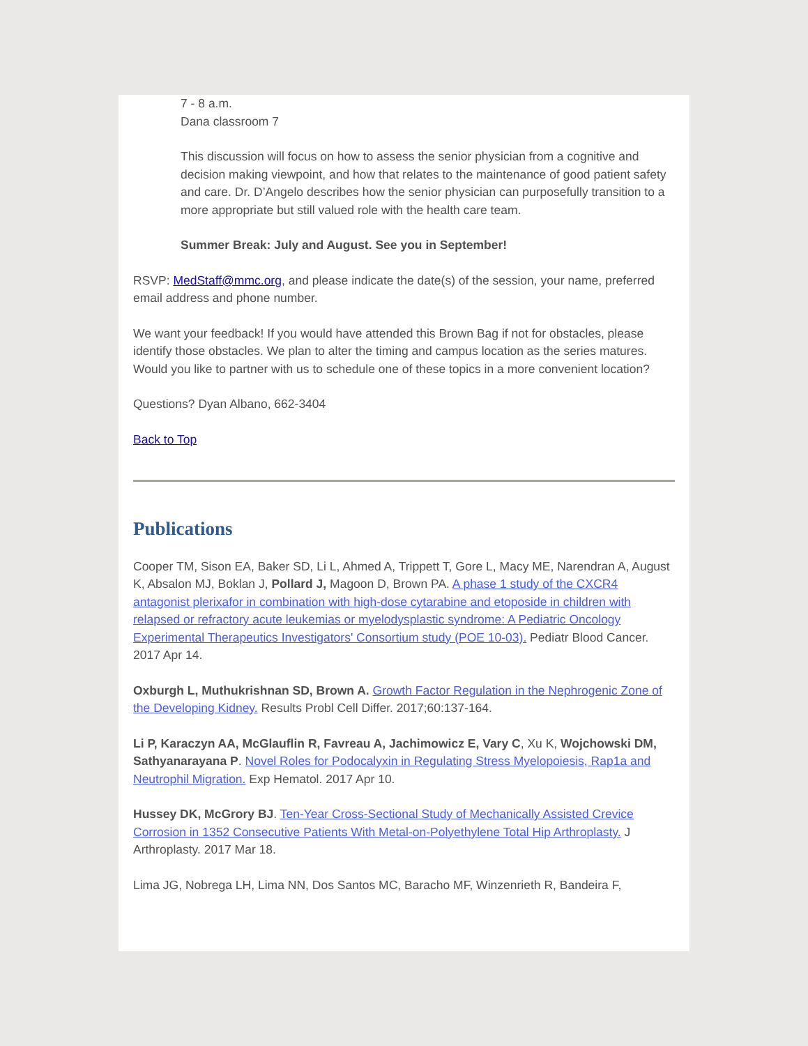7 - 8 a.m.
Dana classroom 7
This discussion will focus on how to assess the senior physician from a cognitive and decision making viewpoint, and how that relates to the maintenance of good patient safety and care. Dr. D’Angelo describes how the senior physician can purposefully transition to a more appropriate but still valued role with the health care team.
Summer Break: July and August. See you in September!
RSVP: MedStaff@mmc.org, and please indicate the date(s) of the session, your name, preferred email address and phone number.
We want your feedback! If you would have attended this Brown Bag if not for obstacles, please identify those obstacles. We plan to alter the timing and campus location as the series matures. Would you like to partner with us to schedule one of these topics in a more convenient location?
Questions? Dyan Albano, 662-3404
Back to Top
Publications
Cooper TM, Sison EA, Baker SD, Li L, Ahmed A, Trippett T, Gore L, Macy ME, Narendran A, August K, Absalon MJ, Boklan J, Pollard J, Magoon D, Brown PA. A phase 1 study of the CXCR4 antagonist plerixafor in combination with high-dose cytarabine and etoposide in children with relapsed or refractory acute leukemias or myelodysplastic syndrome: A Pediatric Oncology Experimental Therapeutics Investigators' Consortium study (POE 10-03). Pediatr Blood Cancer. 2017 Apr 14.
Oxburgh L, Muthukrishnan SD, Brown A. Growth Factor Regulation in the Nephrogenic Zone of the Developing Kidney. Results Probl Cell Differ. 2017;60:137-164.
Li P, Karaczyn AA, McGlauflin R, Favreau A, Jachimowicz E, Vary C, Xu K, Wojchowski DM, Sathyanarayana P. Novel Roles for Podocalyxin in Regulating Stress Myelopoiesis, Rap1a and Neutrophil Migration. Exp Hematol. 2017 Apr 10.
Hussey DK, McGrory BJ. Ten-Year Cross-Sectional Study of Mechanically Assisted Crevice Corrosion in 1352 Consecutive Patients With Metal-on-Polyethylene Total Hip Arthroplasty. J Arthroplasty. 2017 Mar 18.
Lima JG, Nobrega LH, Lima NN, Dos Santos MC, Baracho MF, Winzenrieth R, Bandeira F,